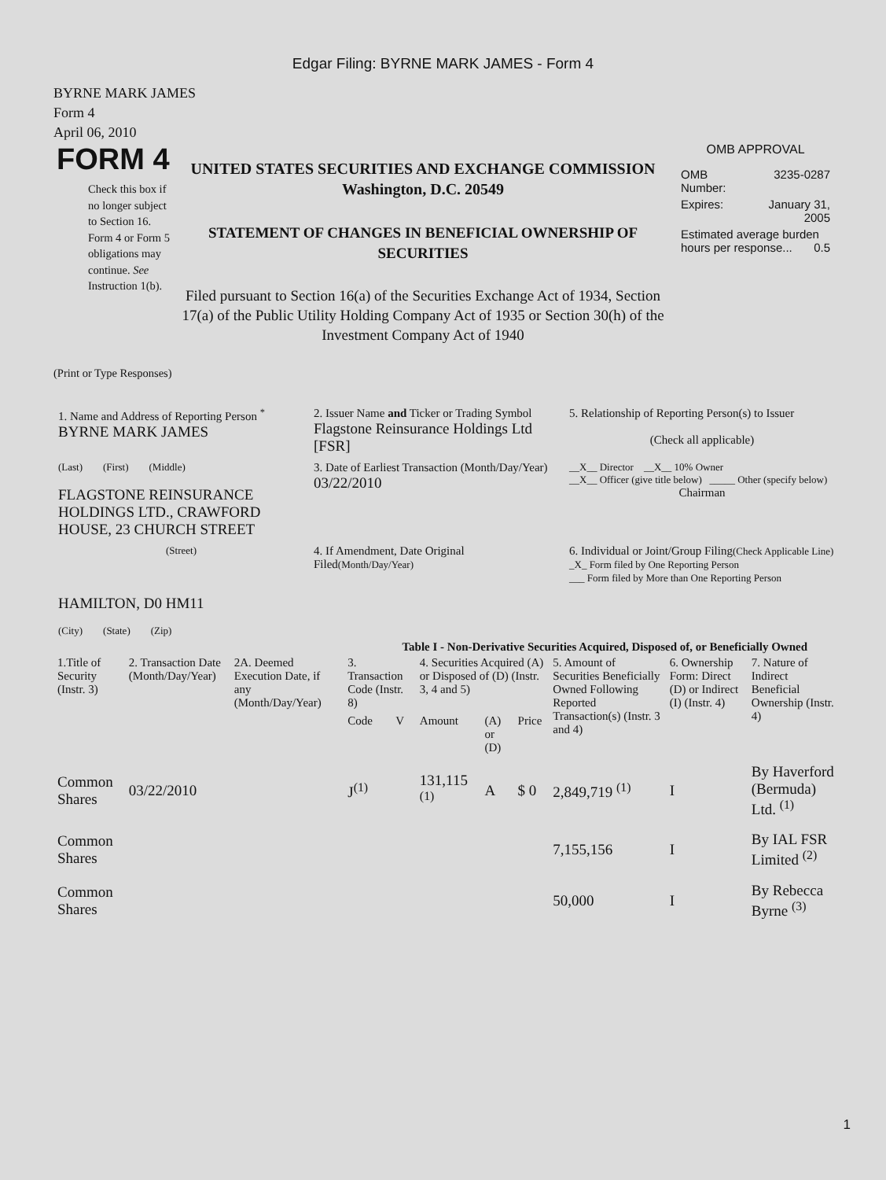Edgar Filing: BYRNE MARK JAMES - Form 4
BYRNE MARK JAMES
Form 4
April 06, 2010
FORM 4
Check this box if no longer subject to Section 16. Form 4 or Form 5 obligations may continue. See Instruction 1(b).
UNITED STATES SECURITIES AND EXCHANGE COMMISSION
Washington, D.C. 20549
STATEMENT OF CHANGES IN BENEFICIAL OWNERSHIP OF SECURITIES
Filed pursuant to Section 16(a) of the Securities Exchange Act of 1934, Section 17(a) of the Public Utility Holding Company Act of 1935 or Section 30(h) of the Investment Company Act of 1940
OMB APPROVAL
| OMB Number: | 3235-0287 |
| Expires: | January 31, 2005 |
| Estimated average burden hours per response... 0.5 | |
(Print or Type Responses)
1. Name and Address of Reporting Person <sup>*</sup>
BYRNE MARK JAMES
2. Issuer Name and Ticker or Trading Symbol
Flagstone Reinsurance Holdings Ltd [FSR]
5. Relationship of Reporting Person(s) to Issuer
(Check all applicable)
(Last) (First) (Middle)
FLAGSTONE REINSURANCE HOLDINGS LTD., CRAWFORD HOUSE, 23 CHURCH STREET
3. Date of Earliest Transaction (Month/Day/Year)
03/22/2010
__X__ Director __X__ 10% Owner
__X__ Officer (give title below) _____ Other (specify below)
Chairman
(Street)
HAMILTON, D0 HM11
(City) (State) (Zip)
4. If Amendment, Date Original Filed(Month/Day/Year)
6. Individual or Joint/Group Filing(Check Applicable Line)
_X_ Form filed by One Reporting Person
___ Form filed by More than One Reporting Person
Table I - Non-Derivative Securities Acquired, Disposed of, or Beneficially Owned
| 1.Title of Security (Instr. 3) | 2. Transaction Date (Month/Day/Year) | 2A. Deemed Execution Date, if any (Month/Day/Year) | 3. Transaction Code (Instr. 8) | | 4. Securities Acquired (A) or Disposed of (D) (Instr. 3, 4 and 5) | | | 5. Amount of Securities Beneficially Owned Following Reported Transaction(s) (Instr. 3 and 4) | 6. Ownership Form: Direct (D) or Indirect (I) (Instr. 4) | 7. Nature of Indirect Beneficial Ownership (Instr. 4) |
| --- | --- | --- | --- | --- | --- | --- | --- | --- | --- | --- |
| | | | Code | V | Amount | (A) or (D) | Price | | | |
| Common Shares | 03/22/2010 | | J<sup>(1)</sup> | | 131,115 <sup>(1)</sup> | A | $ 0 | 2,849,719 <sup>(1)</sup> | I | By Haverford (Bermuda) Ltd. <sup>(1)</sup> |
| Common Shares | | | | | | | | 7,155,156 | I | By IAL FSR Limited <sup>(2)</sup> |
| Common Shares | | | | | | | | 50,000 | I | By Rebecca Byrne <sup>(3)</sup> |
1